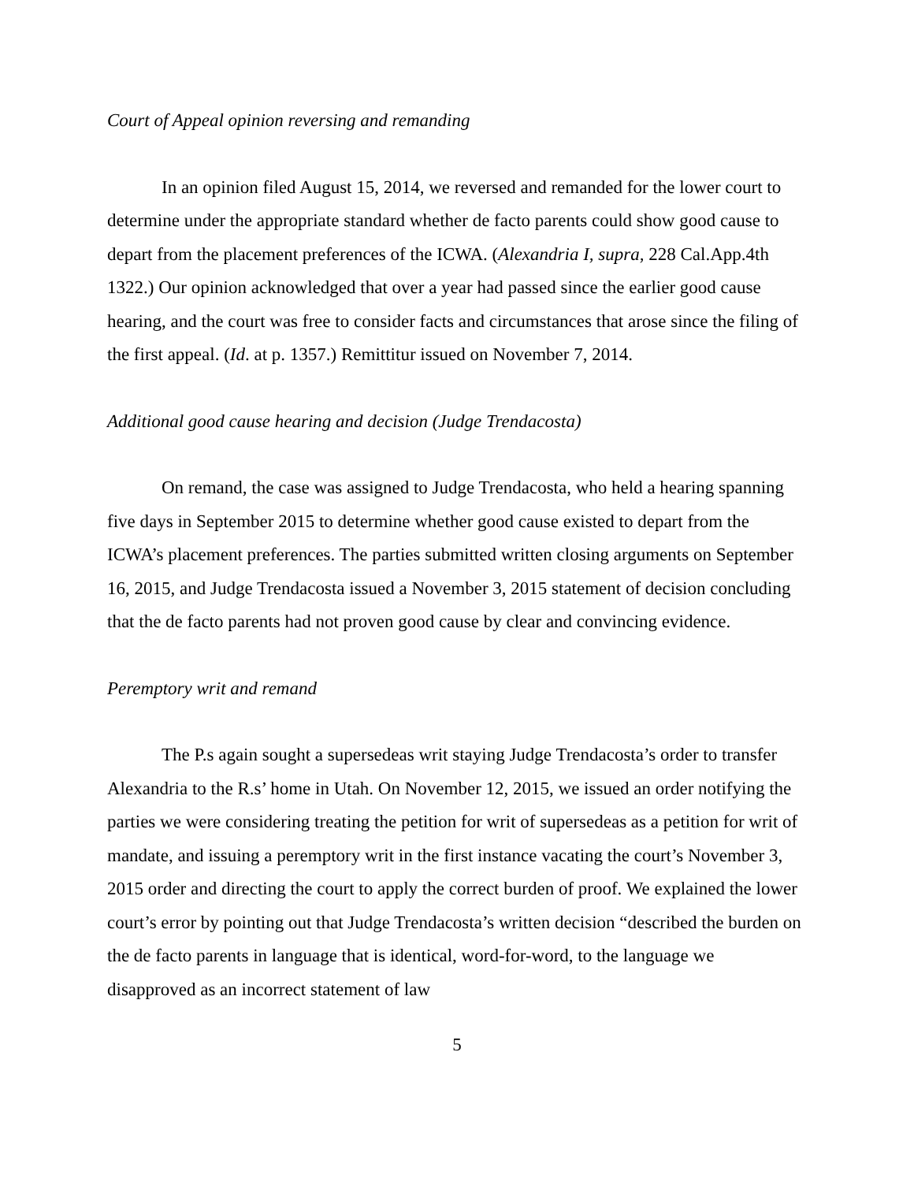Court of Appeal opinion reversing and remanding
In an opinion filed August 15, 2014, we reversed and remanded for the lower court to determine under the appropriate standard whether de facto parents could show good cause to depart from the placement preferences of the ICWA. (Alexandria I, supra, 228 Cal.App.4th 1322.) Our opinion acknowledged that over a year had passed since the earlier good cause hearing, and the court was free to consider facts and circumstances that arose since the filing of the first appeal. (Id. at p. 1357.) Remittitur issued on November 7, 2014.
Additional good cause hearing and decision (Judge Trendacosta)
On remand, the case was assigned to Judge Trendacosta, who held a hearing spanning five days in September 2015 to determine whether good cause existed to depart from the ICWA’s placement preferences. The parties submitted written closing arguments on September 16, 2015, and Judge Trendacosta issued a November 3, 2015 statement of decision concluding that the de facto parents had not proven good cause by clear and convincing evidence.
Peremptory writ and remand
The P.s again sought a supersedeas writ staying Judge Trendacosta’s order to transfer Alexandria to the R.s’ home in Utah. On November 12, 2015, we issued an order notifying the parties we were considering treating the petition for writ of supersedeas as a petition for writ of mandate, and issuing a peremptory writ in the first instance vacating the court’s November 3, 2015 order and directing the court to apply the correct burden of proof. We explained the lower court’s error by pointing out that Judge Trendacosta’s written decision “described the burden on the de facto parents in language that is identical, word-for-word, to the language we disapproved as an incorrect statement of law
5